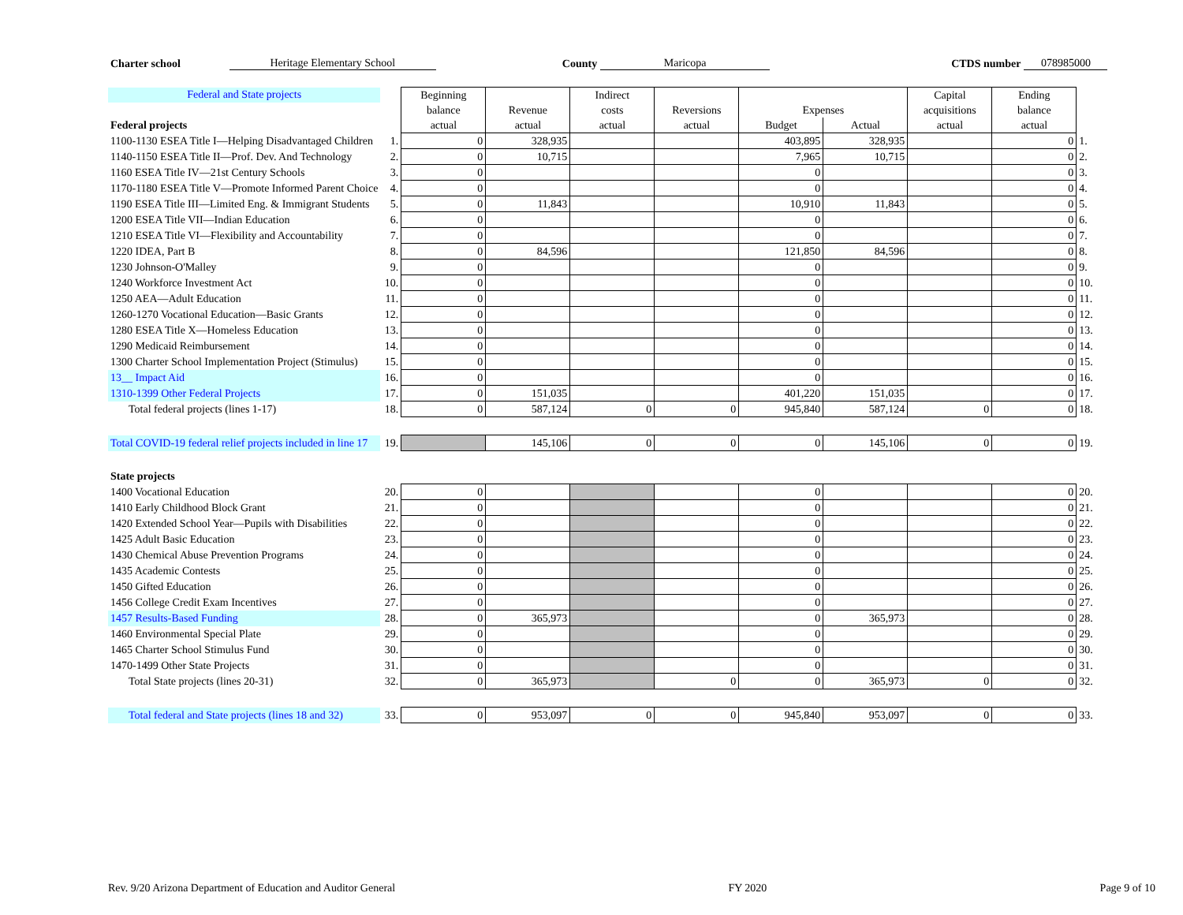Charter school Heritage Elementary School County Maricopa CTDS number 078985000
| Federal and State projects | | Beginning | | Indirect | | | | Capital | Ending | |
| | | balance | Revenue | costs | Reversions | Expenses | | acquisitions | balance | |
| Federal projects | | actual | actual | actual | actual | Budget | Actual | actual | actual | |
| 1100-1130 ESEA Title I—Helping Disadvantaged Children | 1. | 0 | 328,935 | | | 403,895 | 328,935 | | 0 | 1. |
| 1140-1150 ESEA Title II—Prof. Dev. And Technology | 2. | 0 | 10,715 | | | 7,965 | 10,715 | | 0 | 2. |
| 1160 ESEA Title IV—21st Century Schools | 3. | 0 | | | | 0 | | | 0 | 3. |
| 1170-1180 ESEA Title V—Promote Informed Parent Choice | 4. | 0 | | | | 0 | | | 0 | 4. |
| 1190 ESEA Title III—Limited Eng. & Immigrant Students | 5. | 0 | 11,843 | | | 10,910 | 11,843 | | 0 | 5. |
| 1200 ESEA Title VII—Indian Education | 6. | 0 | | | | 0 | | | 0 | 6. |
| 1210 ESEA Title VI—Flexibility and Accountability | 7. | 0 | | | | 0 | | | 0 | 7. |
| 1220 IDEA, Part B | 8. | 0 | 84,596 | | | 121,850 | 84,596 | | 0 | 8. |
| 1230 Johnson-O'Malley | 9. | 0 | | | | 0 | | | 0 | 9. |
| 1240 Workforce Investment Act | 10. | 0 | | | | 0 | | | 0 | 10. |
| 1250 AEA—Adult Education | 11. | 0 | | | | 0 | | | 0 | 11. |
| 1260-1270 Vocational Education—Basic Grants | 12. | 0 | | | | 0 | | | 0 | 12. |
| 1280 ESEA Title X—Homeless Education | 13. | 0 | | | | 0 | | | 0 | 13. |
| 1290 Medicaid Reimbursement | 14. | 0 | | | | 0 | | | 0 | 14. |
| 1300 Charter School Implementation Project (Stimulus) | 15. | 0 | | | | 0 | | | 0 | 15. |
| 13__ Impact Aid | 16. | 0 | | | | 0 | | | 0 | 16. |
| 1310-1399 Other Federal Projects | 17. | 0 | 151,035 | | | 401,220 | 151,035 | | 0 | 17. |
| Total federal projects (lines 1-17) | 18. | 0 | 587,124 | 0 | 0 | 945,840 | 587,124 | 0 | 0 | 18. |
| Total COVID-19 federal relief projects included in line 17 | 19. | | 145,106 | 0 | 0 | 0 | 145,106 | 0 | 0 | 19. |
| State projects | | | | | | | | | | |
| 1400 Vocational Education | 20. | 0 | | | | 0 | | | 0 | 20. |
| 1410 Early Childhood Block Grant | 21. | 0 | | | | 0 | | | 0 | 21. |
| 1420 Extended School Year—Pupils with Disabilities | 22. | 0 | | | | 0 | | | 0 | 22. |
| 1425 Adult Basic Education | 23. | 0 | | | | 0 | | | 0 | 23. |
| 1430 Chemical Abuse Prevention Programs | 24. | 0 | | | | 0 | | | 0 | 24. |
| 1435 Academic Contests | 25. | 0 | | | | 0 | | | 0 | 25. |
| 1450 Gifted Education | 26. | 0 | | | | 0 | | | 0 | 26. |
| 1456 College Credit Exam Incentives | 27. | 0 | | | | 0 | | | 0 | 27. |
| 1457 Results-Based Funding | 28. | 0 | 365,973 | | | 0 | 365,973 | | 0 | 28. |
| 1460 Environmental Special Plate | 29. | 0 | | | | 0 | | | 0 | 29. |
| 1465 Charter School Stimulus Fund | 30. | 0 | | | | 0 | | | 0 | 30. |
| 1470-1499 Other State Projects | 31. | 0 | | | | 0 | | | 0 | 31. |
| Total State projects (lines 20-31) | 32. | 0 | 365,973 | | 0 | 0 | 365,973 | 0 | 0 | 32. |
| Total federal and State projects (lines 18 and 32) | 33. | 0 | 953,097 | 0 | 0 | 945,840 | 953,097 | 0 | 0 | 33. |
Rev. 9/20 Arizona Department of Education and Auditor General FY 2020 Page 9 of 10